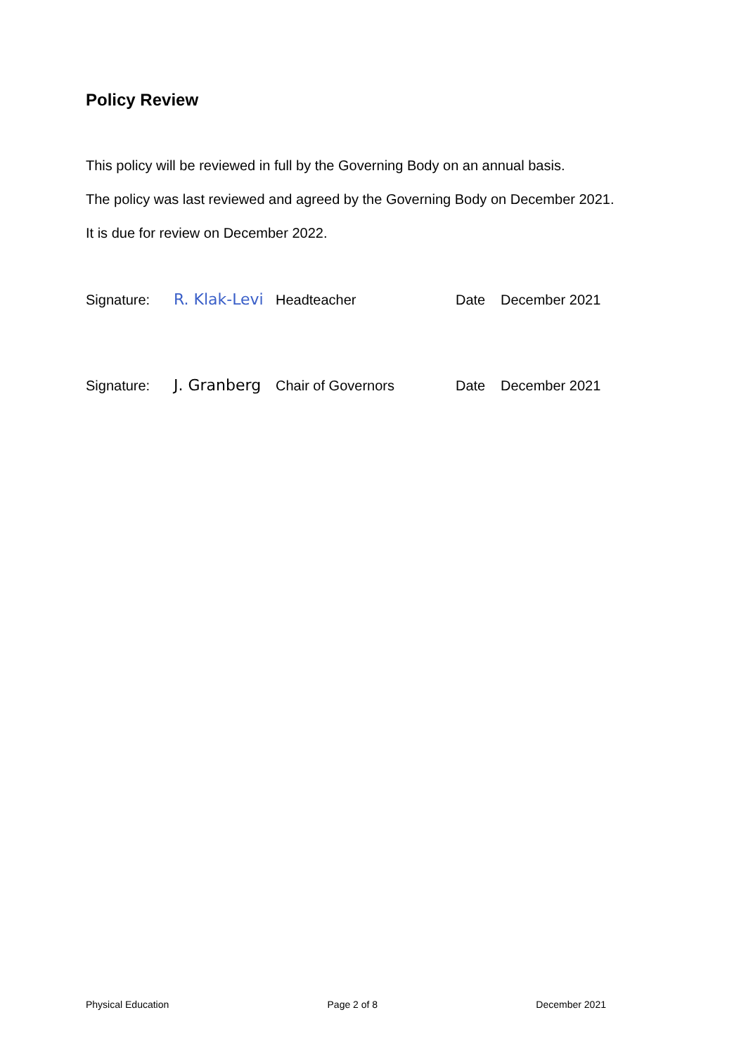Policy Review
This policy will be reviewed in full by the Governing Body on an annual basis.
The policy was last reviewed and agreed by the Governing Body on December 2021.
It is due for review on December 2022.
Signature: R. Klak-Levi Headteacher Date December 2021
Signature: J. Granberg Chair of Governors Date December 2021
Physical Education Page 2 of 8 December 2021